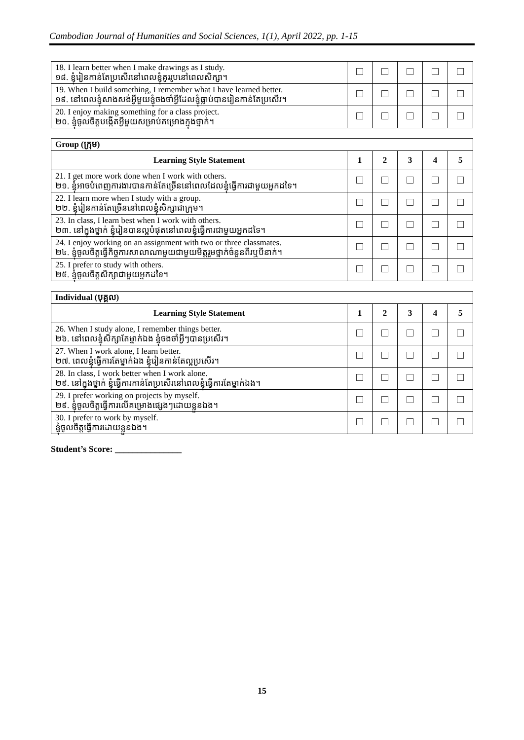Cambodian Journal of Humanities and Social Sciences, 1(1), April 2022, pp. 1-15
| 18. I learn better when I make drawings as I study. ១៨. ខ្ញុំរៀនកាន់តែប្រសើរនៅពេលខ្ញុំគូររូបនៅពេលសិក្សា។ | | | | | |
| 19. When I build something, I remember what I have learned better. ១៩. នៅពេលខ្ញុំសាងសង់អ្វីមួយខ្ញុំចងចាំអ្វីដែលខ្ញុំធ្លាប់បានរៀនកាន់តែប្រសើរ។ | | | | | |
| 20. I enjoy making something for a class project. ២០. ខ្ញុំចូលចិត្តបង្កើតអ្វីមួយសម្រាប់គម្រោងក្នុងថ្នាក់។ | | | | | |
| Group (ក្រុម) | | | | | |
| Learning Style Statement | 1 | 2 | 3 | 4 | 5 |
| 21. I get more work done when I work with others. ២១. ខ្ញុំអាចបំពេញការងារបានកាន់តែច្រើននៅពេលដែលខ្ញុំធ្វើការជាមួយអ្នកដទៃ។ | | | | | |
| 22. I learn more when I study with a group. ២២. ខ្ញុំរៀនកាន់តែច្រើននៅពេលខ្ញុំសិក្សាជាក្រុម។ | | | | | |
| 23. In class, I learn best when I work with others. ២៣. នៅក្នុងថ្នាក់ ខ្ញុំរៀនបានល្អបំផុតនៅពេលខ្ញុំធ្វើការជាមួយអ្នកដទៃ។ | | | | | |
| 24. I enjoy working on an assignment with two or three classmates. ២៤. ខ្ញុំចូលចិត្តធ្វើកិច្ចការសាលាណាមួយជាមួយមិត្តរួមថ្នាក់ចំនួនពីរឬបីនាក់។ | | | | | |
| 25. I prefer to study with others. ២៥. ខ្ញុំចូលចិត្តសិក្សាជាមួយអ្នកដទៃ។ | | | | | |
| Individual (បុគ្គល) | | | | | |
| Learning Style Statement | 1 | 2 | 3 | 4 | 5 |
| 26. When I study alone, I remember things better. ២៦. នៅពេលខ្ញុំសិក្សាតែម្នាក់ឯង ខ្ញុំចងចាំអ្វីៗបានប្រសើរ។ | | | | | |
| 27. When I work alone, I learn better. ២៧. ពេលខ្ញុំធ្វើការតែម្នាក់ឯង ខ្ញុំរៀនកាន់តែល្អប្រសើរ។ | | | | | |
| 28. In class, I work better when I work alone. ២៩. នៅក្នុងថ្នាក់ ខ្ញុំធ្វើការកាន់តែប្រសើរនៅពេលខ្ញុំធ្វើការតែម្នាក់ឯង។ | | | | | |
| 29. I prefer working on projects by myself. ២៩. ខ្ញុំចូលចិត្តធ្វើការលើគម្រោងផ្សេងៗដោយខ្លួនឯង។ | | | | | |
| 30. I prefer to work by myself. ខ្ញុំចូលចិត្តធ្វើការដោយខ្លួនឯង។ | | | | | |
Student’s Score: _______________
15